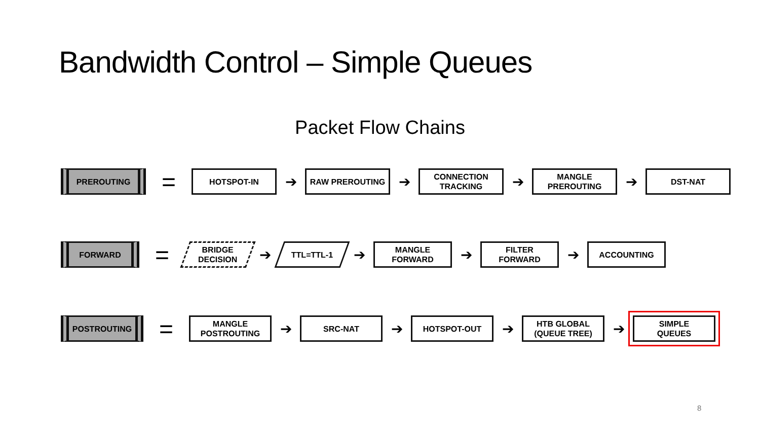Bandwidth Control – Simple Queues
Packet Flow Chains
PREROUTING
=
HOTSPOT-IN
➔
RAW PREROUTING
➔
CONNECTION
TRACKING
➔
MANGLE
PREROUTING
➔
DST-NAT
FORWARD
=
BRIDGE
DECISION
➔
TTL=TTL-1
➔
MANGLE
FORWARD
➔
FILTER
FORWARD
➔
ACCOUNTING
POSTROUTING
=
MANGLE
POSTROUTING
➔
SRC-NAT
➔
HOTSPOT-OUT
➔
HTB GLOBAL
(QUEUE TREE)
➔
SIMPLE
QUEUES
8